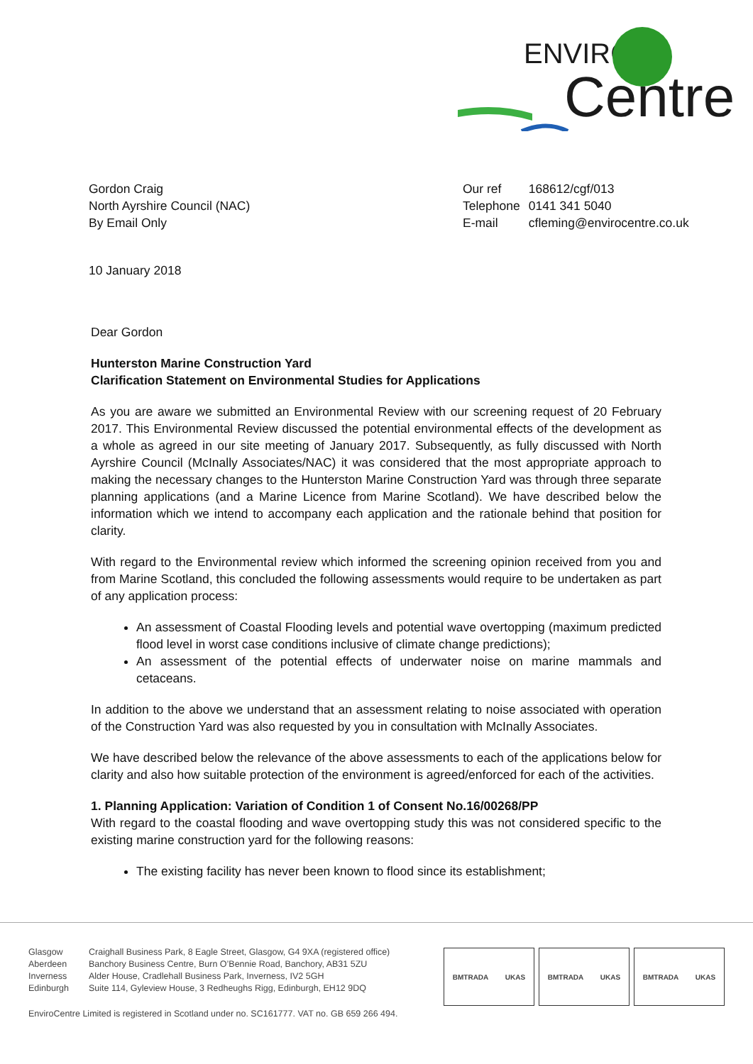ENVIRO
Centre
Gordon Craig
North Ayrshire Council (NAC)
By Email Only
| Our ref | 168612/cgf/013 |
| Telephone | 0141 341 5040 |
| E-mail | cfleming@envirocentre.co.uk |
10 January 2018
Dear Gordon
Hunterston Marine Construction Yard
Clarification Statement on Environmental Studies for Applications
As you are aware we submitted an Environmental Review with our screening request of 20 February 2017. This Environmental Review discussed the potential environmental effects of the development as a whole as agreed in our site meeting of January 2017. Subsequently, as fully discussed with North Ayrshire Council (McInally Associates/NAC) it was considered that the most appropriate approach to making the necessary changes to the Hunterston Marine Construction Yard was through three separate planning applications (and a Marine Licence from Marine Scotland). We have described below the information which we intend to accompany each application and the rationale behind that position for clarity.
With regard to the Environmental review which informed the screening opinion received from you and from Marine Scotland, this concluded the following assessments would require to be undertaken as part of any application process:
An assessment of Coastal Flooding levels and potential wave overtopping (maximum predicted flood level in worst case conditions inclusive of climate change predictions);
An assessment of the potential effects of underwater noise on marine mammals and cetaceans.
In addition to the above we understand that an assessment relating to noise associated with operation of the Construction Yard was also requested by you in consultation with McInally Associates.
We have described below the relevance of the above assessments to each of the applications below for clarity and also how suitable protection of the environment is agreed/enforced for each of the activities.
1. Planning Application: Variation of Condition 1 of Consent No.16/00268/PP
With regard to the coastal flooding and wave overtopping study this was not considered specific to the existing marine construction yard for the following reasons:
The existing facility has never been known to flood since its establishment;
| Glasgow | Craighall Business Park, 8 Eagle Street, Glasgow, G4 9XA (registered office) |
| Aberdeen | Banchory Business Centre, Burn O’Bennie Road, Banchory, AB31 5ZU |
| Inverness | Alder House, Cradlehall Business Park, Inverness, IV2 5GH |
| Edinburgh | Suite 114, Gyleview House, 3 Redheughs Rigg, Edinburgh, EH12 9DQ |
EnviroCentre Limited is registered in Scotland under no. SC161777. VAT no. GB 659 266 494.
BMTRADA UKAS BMTRADA UKAS BMTRADA UKAS